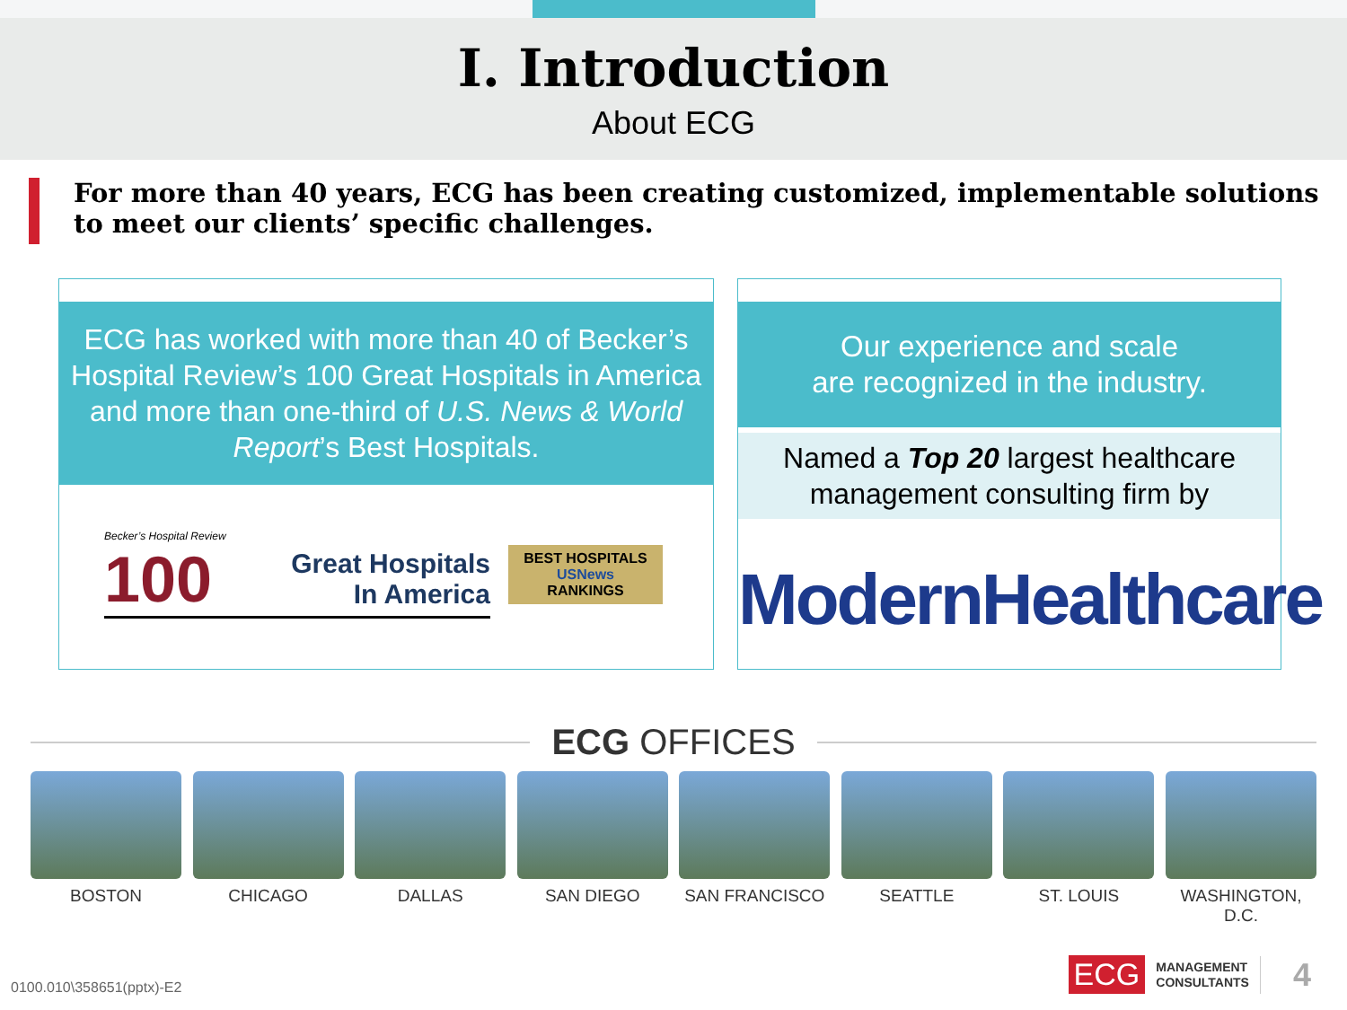I. Introduction
About ECG
For more than 40 years, ECG has been creating customized, implementable solutions to meet our clients’ specific challenges.
ECG has worked with more than 40 of Becker’s Hospital Review’s 100 Great Hospitals in America and more than one-third of U.S. News & World Report’s Best Hospitals.
Becker’s Hospital Review
100 Great Hospitals
In America
BEST HOSPITALS
USNews
RANKINGS
Our experience and scale
are recognized in the industry.
Named a Top 20 largest healthcare management consulting firm by
ModernHealthcare
ECG OFFICES
BOSTON CHICAGO DALLAS SAN DIEGO SAN FRANCISCO SEATTLE ST. LOUIS WASHINGTON, D.C.
0100.010\358651(pptx)-E2
ECG MANAGEMENT
CONSULTANTS 4